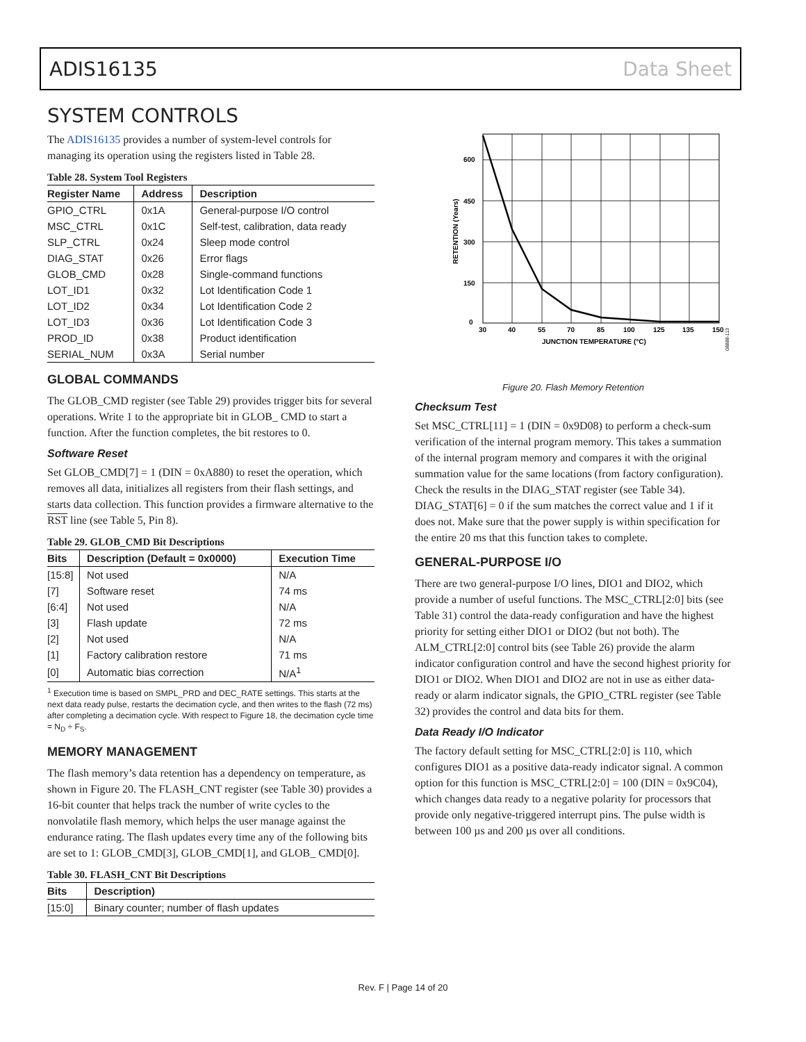ADIS16135 Data Sheet
SYSTEM CONTROLS
The ADIS16135 provides a number of system-level controls for managing its operation using the registers listed in Table 28.
Table 28. System Tool Registers
| Register Name | Address | Description |
| --- | --- | --- |
| GPIO_CTRL | 0x1A | General-purpose I/O control |
| MSC_CTRL | 0x1C | Self-test, calibration, data ready |
| SLP_CTRL | 0x24 | Sleep mode control |
| DIAG_STAT | 0x26 | Error flags |
| GLOB_CMD | 0x28 | Single-command functions |
| LOT_ID1 | 0x32 | Lot Identification Code 1 |
| LOT_ID2 | 0x34 | Lot Identification Code 2 |
| LOT_ID3 | 0x36 | Lot Identification Code 3 |
| PROD_ID | 0x38 | Product identification |
| SERIAL_NUM | 0x3A | Serial number |
GLOBAL COMMANDS
The GLOB_CMD register (see Table 29) provides trigger bits for several operations. Write 1 to the appropriate bit in GLOB_ CMD to start a function. After the function completes, the bit restores to 0.
Software Reset
Set GLOB_CMD[7] = 1 (DIN = 0xA880) to reset the operation, which removes all data, initializes all registers from their flash settings, and starts data collection. This function provides a firmware alternative to the RST line (see Table 5, Pin 8).
Table 29. GLOB_CMD Bit Descriptions
| Bits | Description (Default = 0x0000) | Execution Time |
| --- | --- | --- |
| [15:8] | Not used | N/A |
| [7] | Software reset | 74 ms |
| [6:4] | Not used | N/A |
| [3] | Flash update | 72 ms |
| [2] | Not used | N/A |
| [1] | Factory calibration restore | 71 ms |
| [0] | Automatic bias correction | N/A<sup>1</sup> |
<sup>1</sup> Execution time is based on SMPL_PRD and DEC_RATE settings. This starts at the next data ready pulse, restarts the decimation cycle, and then writes to the flash (72 ms) after completing a decimation cycle. With respect to Figure 18, the decimation cycle time = N<sub>D</sub> ÷ F<sub>S</sub>.
MEMORY MANAGEMENT
The flash memory’s data retention has a dependency on temperature, as shown in Figure 20. The FLASH_CNT register (see Table 30) provides a 16-bit counter that helps track the number of write cycles to the nonvolatile flash memory, which helps the user manage against the endurance rating. The flash updates every time any of the following bits are set to 1: GLOB_CMD[3], GLOB_CMD[1], and GLOB_ CMD[0].
Table 30. FLASH_CNT Bit Descriptions
| Bits | Description) |
| --- | --- |
| [15:0] | Binary counter; number of flash updates |
600
450
300
150
0
30
40
55
70
85
100
125
135
150
JUNCTION TEMPERATURE (°C)
RETENTION (Years)
08888-113
Figure 20. Flash Memory Retention
Checksum Test
Set MSC_CTRL[11] = 1 (DIN = 0x9D08) to perform a check-sum verification of the internal program memory. This takes a summation of the internal program memory and compares it with the original summation value for the same locations (from factory configuration). Check the results in the DIAG_STAT register (see Table 34). DIAG_STAT[6] = 0 if the sum matches the correct value and 1 if it does not. Make sure that the power supply is within specification for the entire 20 ms that this function takes to complete.
GENERAL-PURPOSE I/O
There are two general-purpose I/O lines, DIO1 and DIO2, which provide a number of useful functions. The MSC_CTRL[2:0] bits (see Table 31) control the data-ready configuration and have the highest priority for setting either DIO1 or DIO2 (but not both). The ALM_CTRL[2:0] control bits (see Table 26) provide the alarm indicator configuration control and have the second highest priority for DIO1 or DIO2. When DIO1 and DIO2 are not in use as either data-ready or alarm indicator signals, the GPIO_CTRL register (see Table 32) provides the control and data bits for them.
Data Ready I/O Indicator
The factory default setting for MSC_CTRL[2:0] is 110, which configures DIO1 as a positive data-ready indicator signal. A common option for this function is MSC_CTRL[2:0] = 100 (DIN = 0x9C04), which changes data ready to a negative polarity for processors that provide only negative-triggered interrupt pins. The pulse width is between 100 µs and 200 µs over all conditions.
Rev. F | Page 14 of 20